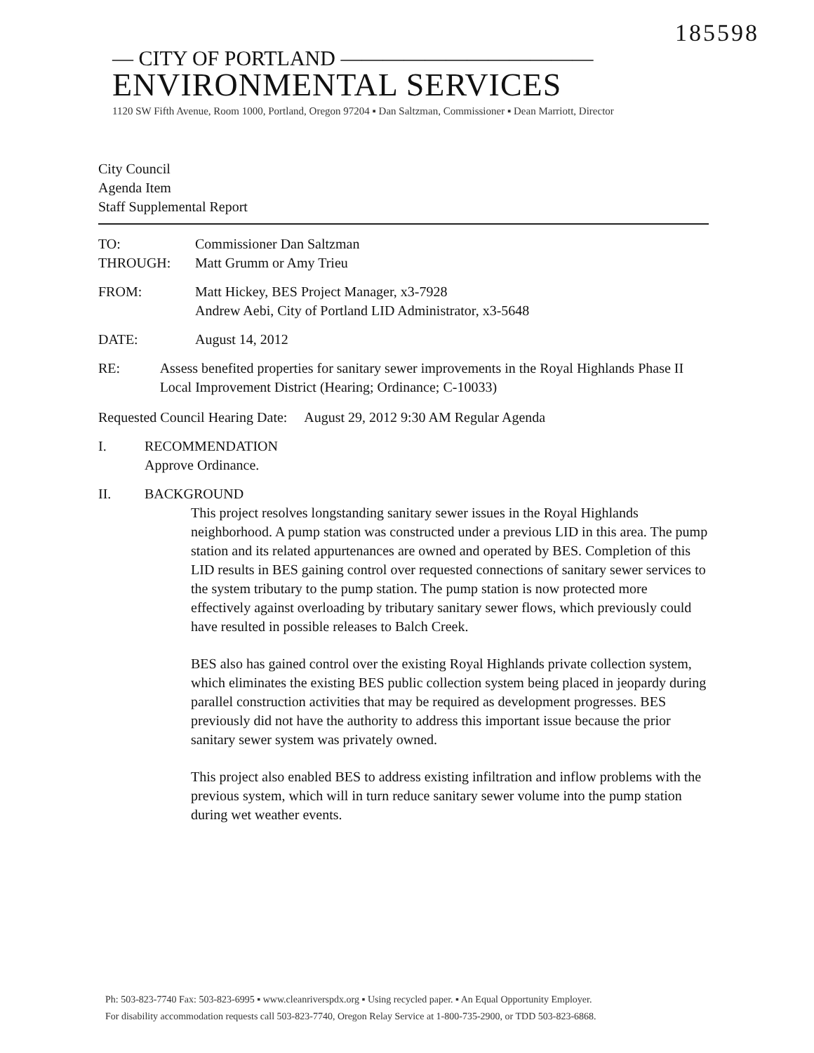185598
— CITY OF PORTLAND ————————————
ENVIRONMENTAL SERVICES
1120 SW Fifth Avenue, Room 1000, Portland, Oregon 97204 ▪ Dan Saltzman, Commissioner ▪ Dean Marriott, Director
City Council
Agenda Item
Staff Supplemental Report
TO: Commissioner Dan Saltzman
THROUGH: Matt Grumm or Amy Trieu
FROM: Matt Hickey, BES Project Manager, x3-7928
Andrew Aebi, City of Portland LID Administrator, x3-5648
DATE: August 14, 2012
RE: Assess benefited properties for sanitary sewer improvements in the Royal Highlands Phase II Local Improvement District (Hearing; Ordinance; C-10033)
Requested Council Hearing Date: August 29, 2012 9:30 AM Regular Agenda
I. RECOMMENDATION
Approve Ordinance.
II. BACKGROUND
This project resolves longstanding sanitary sewer issues in the Royal Highlands neighborhood. A pump station was constructed under a previous LID in this area. The pump station and its related appurtenances are owned and operated by BES. Completion of this LID results in BES gaining control over requested connections of sanitary sewer services to the system tributary to the pump station. The pump station is now protected more effectively against overloading by tributary sanitary sewer flows, which previously could have resulted in possible releases to Balch Creek.
BES also has gained control over the existing Royal Highlands private collection system, which eliminates the existing BES public collection system being placed in jeopardy during parallel construction activities that may be required as development progresses. BES previously did not have the authority to address this important issue because the prior sanitary sewer system was privately owned.
This project also enabled BES to address existing infiltration and inflow problems with the previous system, which will in turn reduce sanitary sewer volume into the pump station during wet weather events.
Ph: 503-823-7740 Fax: 503-823-6995 ▪ www.cleanriverspdx.org ▪ Using recycled paper. ▪ An Equal Opportunity Employer.
For disability accommodation requests call 503-823-7740, Oregon Relay Service at 1-800-735-2900, or TDD 503-823-6868.